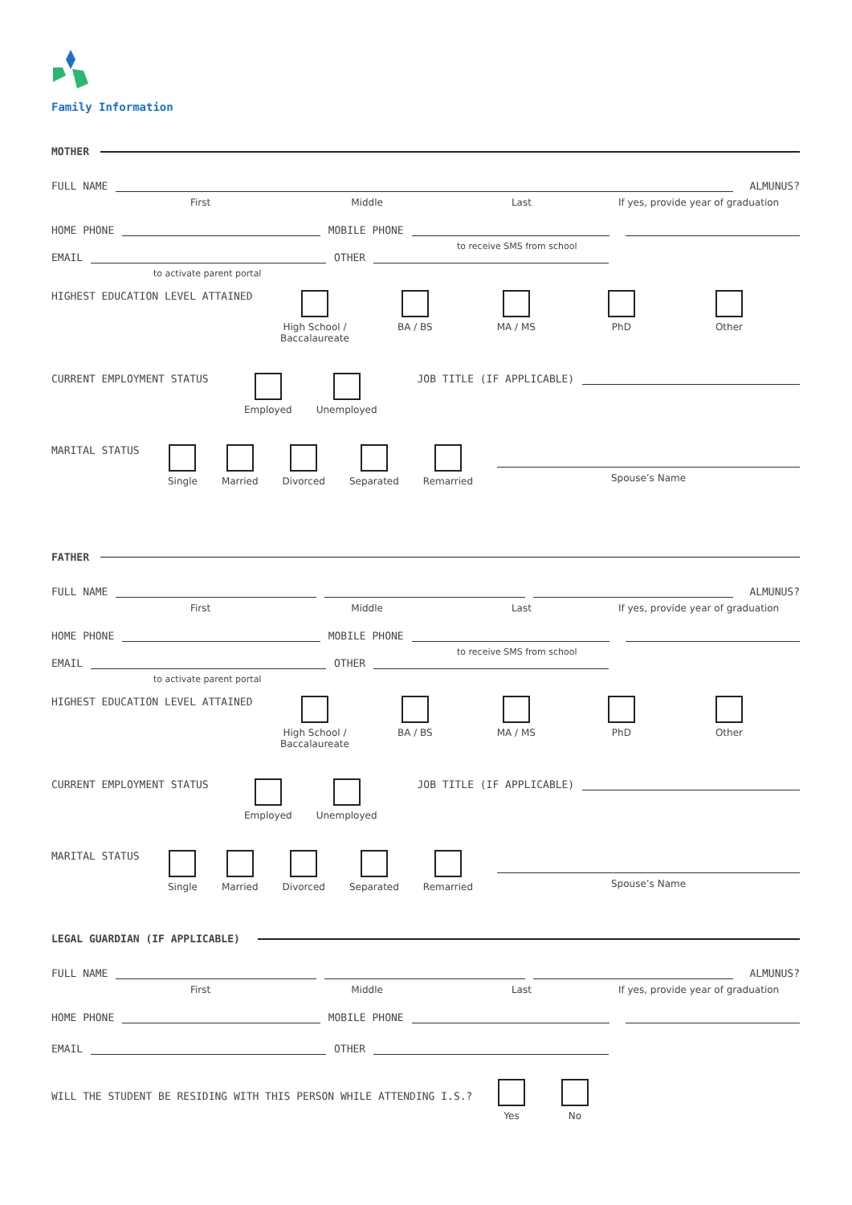Family Information
MOTHER
FULL NAME ALMUNUS?
First Middle Last If yes, provide year of graduation
HOME PHONE MOBILE PHONE
to receive SMS from school
EMAIL OTHER
to activate parent portal
HIGHEST EDUCATION LEVEL ATTAINED High School /
Baccalaureate
BA / BS MA / MS PhD Other
CURRENT EMPLOYMENT STATUS Employed Unemployed JOB TITLE (IF APPLICABLE)
MARITAL STATUS Single Married Divorced Separated Remarried Spouse’s Name
FATHER
FULL NAME ALMUNUS?
First Middle Last If yes, provide year of graduation
HOME PHONE MOBILE PHONE
to receive SMS from school
EMAIL OTHER
to activate parent portal
HIGHEST EDUCATION LEVEL ATTAINED High School /
Baccalaureate
BA / BS MA / MS PhD Other
CURRENT EMPLOYMENT STATUS Employed Unemployed JOB TITLE (IF APPLICABLE)
MARITAL STATUS Single Married Divorced Separated Remarried Spouse’s Name
LEGAL GUARDIAN (IF APPLICABLE)
FULL NAME ALMUNUS?
First Middle Last If yes, provide year of graduation
HOME PHONE MOBILE PHONE
EMAIL OTHER
WILL THE STUDENT BE RESIDING WITH THIS PERSON WHILE ATTENDING I.S.?
Yes No